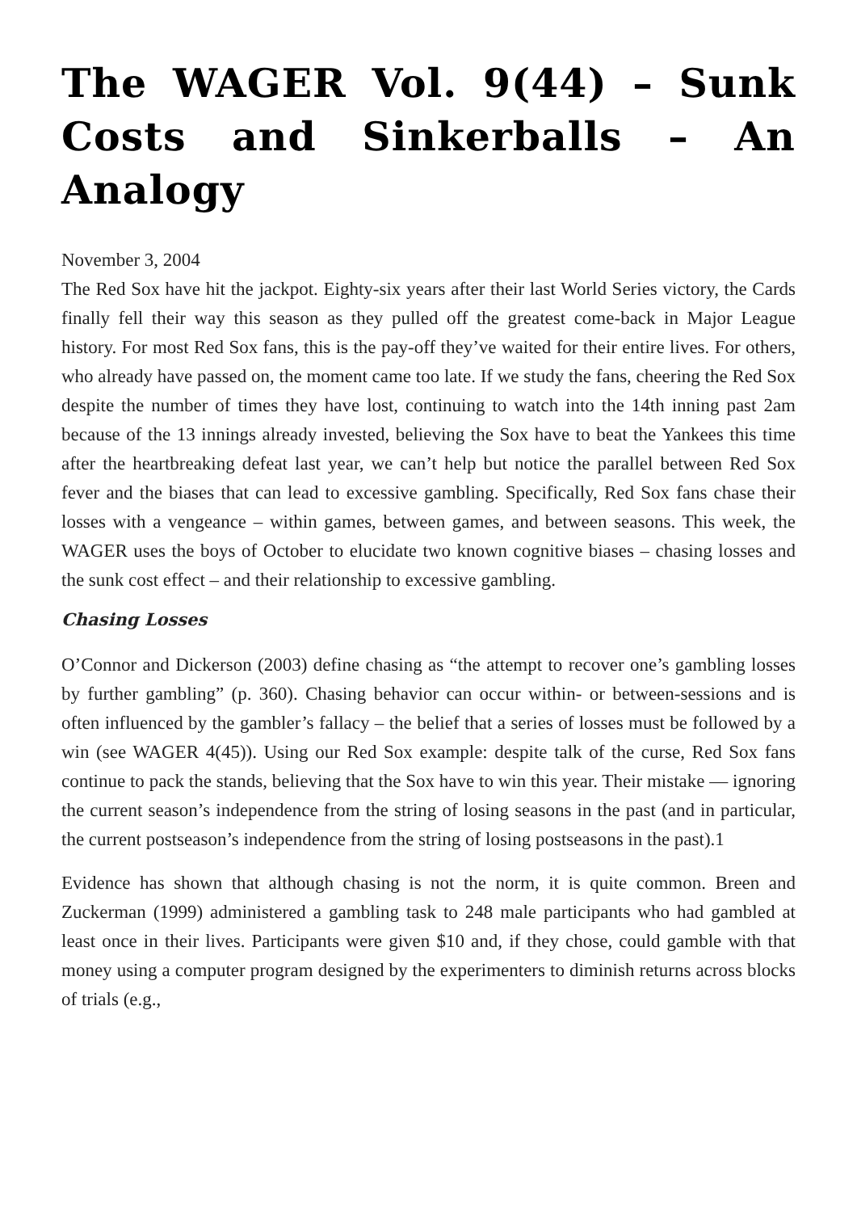The WAGER Vol. 9(44) – Sunk Costs and Sinkerballs – An Analogy
November 3, 2004
The Red Sox have hit the jackpot. Eighty-six years after their last World Series victory, the Cards finally fell their way this season as they pulled off the greatest come-back in Major League history. For most Red Sox fans, this is the pay-off they’ve waited for their entire lives. For others, who already have passed on, the moment came too late. If we study the fans, cheering the Red Sox despite the number of times they have lost, continuing to watch into the 14th inning past 2am because of the 13 innings already invested, believing the Sox have to beat the Yankees this time after the heartbreaking defeat last year, we can’t help but notice the parallel between Red Sox fever and the biases that can lead to excessive gambling. Specifically, Red Sox fans chase their losses with a vengeance – within games, between games, and between seasons. This week, the WAGER uses the boys of October to elucidate two known cognitive biases – chasing losses and the sunk cost effect – and their relationship to excessive gambling.
Chasing Losses
O’Connor and Dickerson (2003) define chasing as “the attempt to recover one’s gambling losses by further gambling” (p. 360). Chasing behavior can occur within- or between-sessions and is often influenced by the gambler’s fallacy – the belief that a series of losses must be followed by a win (see WAGER 4(45)). Using our Red Sox example: despite talk of the curse, Red Sox fans continue to pack the stands, believing that the Sox have to win this year. Their mistake — ignoring the current season’s independence from the string of losing seasons in the past (and in particular, the current postseason’s independence from the string of losing postseasons in the past).1
Evidence has shown that although chasing is not the norm, it is quite common. Breen and Zuckerman (1999) administered a gambling task to 248 male participants who had gambled at least once in their lives. Participants were given $10 and, if they chose, could gamble with that money using a computer program designed by the experimenters to diminish returns across blocks of trials (e.g.,